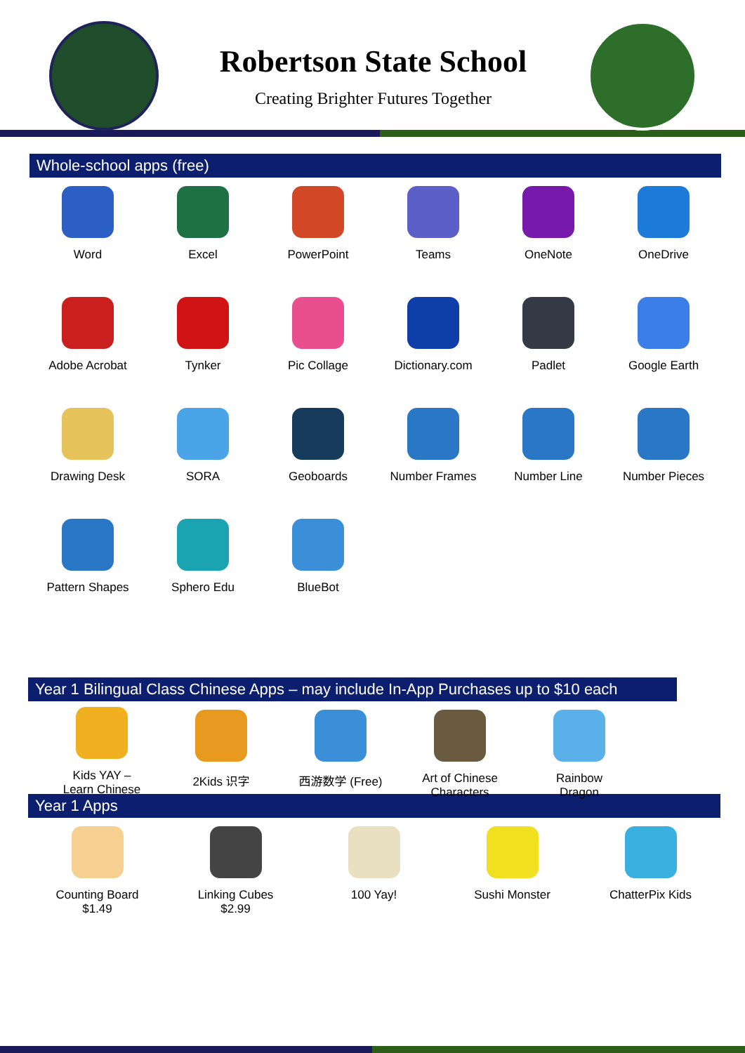Robertson State School
Creating Brighter Futures Together
Whole-school apps (free)
Word
Excel
PowerPoint
Teams
OneNote
OneDrive
Adobe Acrobat
Tynker
Pic Collage
Dictionary.com
Padlet
Google Earth
Drawing Desk
SORA
Geoboards
Number Frames
Number Line
Number Pieces
Pattern Shapes
Sphero Edu
BlueBot
Year 1 Bilingual Class Chinese Apps – may include In-App Purchases up to $10 each
Kids YAY –
Learn Chinese
2Kids 识字 西游数学 (Free) Art of Chinese
Characters
Rainbow
Dragon
Year 1 Apps
Counting Board
$1.49
Linking Cubes
$2.99
100 Yay! Sushi Monster ChatterPix Kids